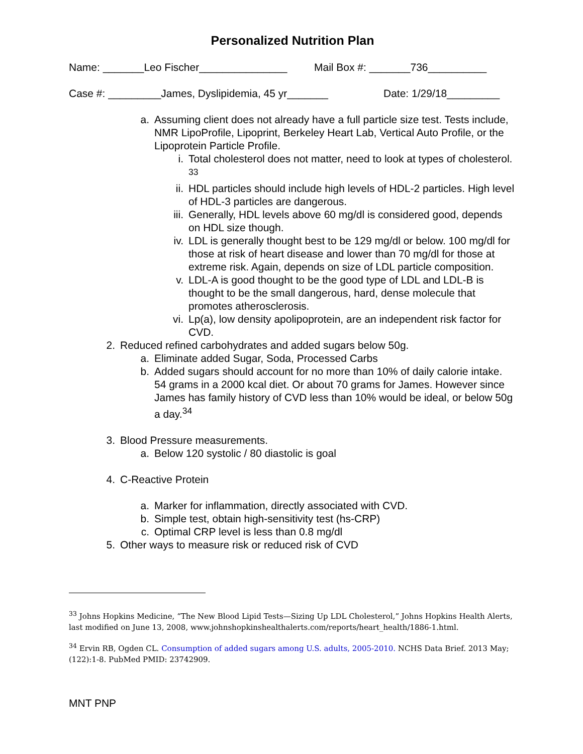Personalized Nutrition Plan
Name: _______Leo Fischer_______________ Mail Box #: _______736__________
Case #: _________James, Dyslipidemia, 45 yr_______ Date: 1/29/18_________
a. Assuming client does not already have a full particle size test. Tests include, NMR LipoProfile, Lipoprint, Berkeley Heart Lab, Vertical Auto Profile, or the Lipoprotein Particle Profile.
i. Total cholesterol does not matter, need to look at types of cholesterol. <sup>33</sup>
ii. HDL particles should include high levels of HDL-2 particles. High level of HDL-3 particles are dangerous.
iii. Generally, HDL levels above 60 mg/dl is considered good, depends on HDL size though.
iv. LDL is generally thought best to be 129 mg/dl or below. 100 mg/dl for those at risk of heart disease and lower than 70 mg/dl for those at extreme risk. Again, depends on size of LDL particle composition.
v. LDL-A is good thought to be the good type of LDL and LDL-B is thought to be the small dangerous, hard, dense molecule that promotes atherosclerosis.
vi. Lp(a), low density apolipoprotein, are an independent risk factor for CVD.
2. Reduced refined carbohydrates and added sugars below 50g.
a. Eliminate added Sugar, Soda, Processed Carbs
b. Added sugars should account for no more than 10% of daily calorie intake. 54 grams in a 2000 kcal diet. Or about 70 grams for James. However since James has family history of CVD less than 10% would be ideal, or below 50g a day.<sup>34</sup>
3. Blood Pressure measurements.
a. Below 120 systolic / 80 diastolic is goal
4. C-Reactive Protein
a. Marker for inflammation, directly associated with CVD.
b. Simple test, obtain high-sensitivity test (hs-CRP)
c. Optimal CRP level is less than 0.8 mg/dl
5. Other ways to measure risk or reduced risk of CVD
<sup>33</sup> Johns Hopkins Medicine, “The New Blood Lipid Tests—Sizing Up LDL Cholesterol,” Johns Hopkins Health Alerts, last modified on June 13, 2008, www.johnshopkinshealthalerts.com/reports/heart_health/1886-1.html.
<sup>34</sup> Ervin RB, Ogden CL. Consumption of added sugars among U.S. adults, 2005-2010. NCHS Data Brief. 2013 May;(122):1-8. PubMed PMID: 23742909.
MNT PNP